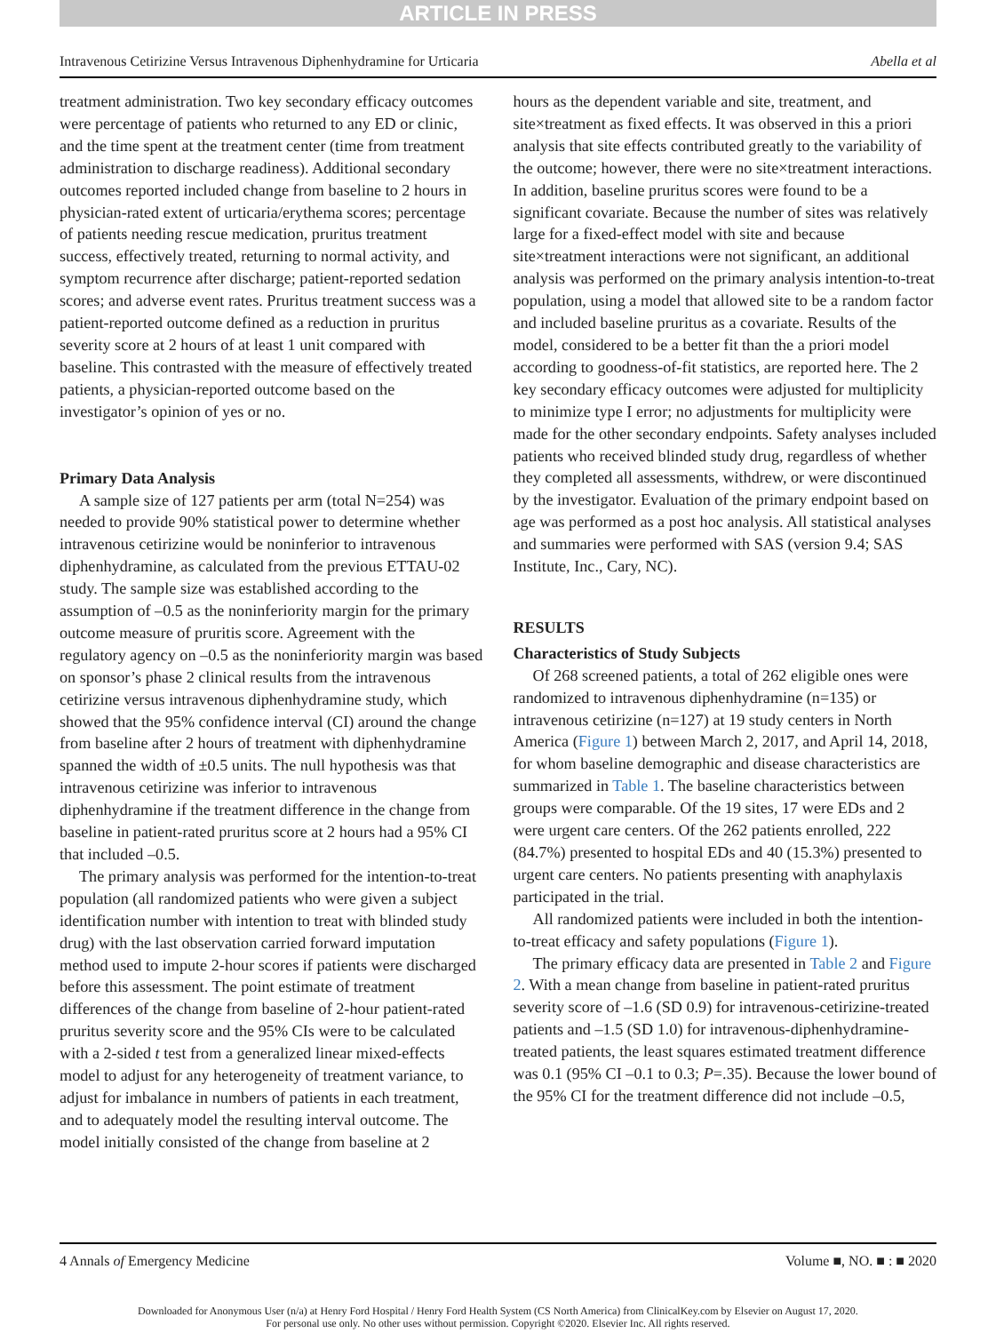ARTICLE IN PRESS
Intravenous Cetirizine Versus Intravenous Diphenhydramine for Urticaria Abella et al
treatment administration. Two key secondary efficacy outcomes were percentage of patients who returned to any ED or clinic, and the time spent at the treatment center (time from treatment administration to discharge readiness). Additional secondary outcomes reported included change from baseline to 2 hours in physician-rated extent of urticaria/erythema scores; percentage of patients needing rescue medication, pruritus treatment success, effectively treated, returning to normal activity, and symptom recurrence after discharge; patient-reported sedation scores; and adverse event rates. Pruritus treatment success was a patient-reported outcome defined as a reduction in pruritus severity score at 2 hours of at least 1 unit compared with baseline. This contrasted with the measure of effectively treated patients, a physician-reported outcome based on the investigator’s opinion of yes or no.
Primary Data Analysis
A sample size of 127 patients per arm (total N=254) was needed to provide 90% statistical power to determine whether intravenous cetirizine would be noninferior to intravenous diphenhydramine, as calculated from the previous ETTAU-02 study. The sample size was established according to the assumption of –0.5 as the noninferiority margin for the primary outcome measure of pruritis score. Agreement with the regulatory agency on –0.5 as the noninferiority margin was based on sponsor’s phase 2 clinical results from the intravenous cetirizine versus intravenous diphenhydramine study, which showed that the 95% confidence interval (CI) around the change from baseline after 2 hours of treatment with diphenhydramine spanned the width of ±0.5 units. The null hypothesis was that intravenous cetirizine was inferior to intravenous diphenhydramine if the treatment difference in the change from baseline in patient-rated pruritus score at 2 hours had a 95% CI that included –0.5.
The primary analysis was performed for the intention-to-treat population (all randomized patients who were given a subject identification number with intention to treat with blinded study drug) with the last observation carried forward imputation method used to impute 2-hour scores if patients were discharged before this assessment. The point estimate of treatment differences of the change from baseline of 2-hour patient-rated pruritus severity score and the 95% CIs were to be calculated with a 2-sided t test from a generalized linear mixed-effects model to adjust for any heterogeneity of treatment variance, to adjust for imbalance in numbers of patients in each treatment, and to adequately model the resulting interval outcome. The model initially consisted of the change from baseline at 2
hours as the dependent variable and site, treatment, and site×treatment as fixed effects. It was observed in this a priori analysis that site effects contributed greatly to the variability of the outcome; however, there were no site×treatment interactions. In addition, baseline pruritus scores were found to be a significant covariate. Because the number of sites was relatively large for a fixed-effect model with site and because site×treatment interactions were not significant, an additional analysis was performed on the primary analysis intention-to-treat population, using a model that allowed site to be a random factor and included baseline pruritus as a covariate. Results of the model, considered to be a better fit than the a priori model according to goodness-of-fit statistics, are reported here. The 2 key secondary efficacy outcomes were adjusted for multiplicity to minimize type I error; no adjustments for multiplicity were made for the other secondary endpoints. Safety analyses included patients who received blinded study drug, regardless of whether they completed all assessments, withdrew, or were discontinued by the investigator. Evaluation of the primary endpoint based on age was performed as a post hoc analysis. All statistical analyses and summaries were performed with SAS (version 9.4; SAS Institute, Inc., Cary, NC).
RESULTS
Characteristics of Study Subjects
Of 268 screened patients, a total of 262 eligible ones were randomized to intravenous diphenhydramine (n=135) or intravenous cetirizine (n=127) at 19 study centers in North America (Figure 1) between March 2, 2017, and April 14, 2018, for whom baseline demographic and disease characteristics are summarized in Table 1. The baseline characteristics between groups were comparable. Of the 19 sites, 17 were EDs and 2 were urgent care centers. Of the 262 patients enrolled, 222 (84.7%) presented to hospital EDs and 40 (15.3%) presented to urgent care centers. No patients presenting with anaphylaxis participated in the trial.
All randomized patients were included in both the intention-to-treat efficacy and safety populations (Figure 1).
The primary efficacy data are presented in Table 2 and Figure 2. With a mean change from baseline in patient-rated pruritus severity score of –1.6 (SD 0.9) for intravenous-cetirizine-treated patients and –1.5 (SD 1.0) for intravenous-diphenhydramine-treated patients, the least squares estimated treatment difference was 0.1 (95% CI –0.1 to 0.3; P=.35). Because the lower bound of the 95% CI for the treatment difference did not include –0.5,
4 Annals of Emergency Medicine Volume ■, NO. ■ : ■ 2020
Downloaded for Anonymous User (n/a) at Henry Ford Hospital / Henry Ford Health System (CS North America) from ClinicalKey.com by Elsevier on August 17, 2020.
For personal use only. No other uses without permission. Copyright ©2020. Elsevier Inc. All rights reserved.